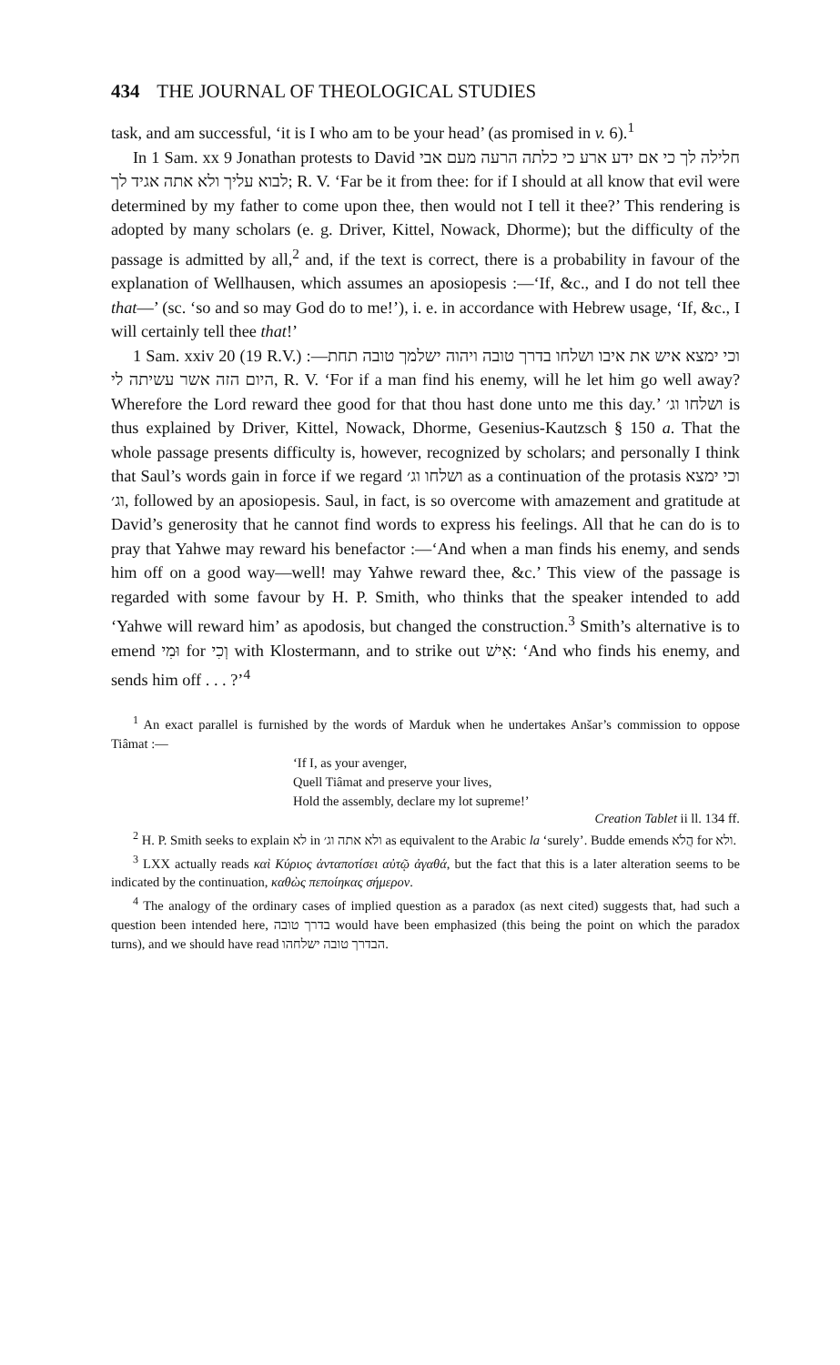434 THE JOURNAL OF THEOLOGICAL STUDIES
task, and am successful, ‘it is I who am to be your head’ (as promised in v. 6).<sup>1</sup>
In 1 Sam. xx 9 Jonathan protests to David חלילה לך כי אם ידע ארע כי כלתה הרעה מעם אבי לבוא עליך ולא אתה אגיד לך; R. V. ‘Far be it from thee: for if I should at all know that evil were determined by my father to come upon thee, then would not I tell it thee?’ This rendering is adopted by many scholars (e. g. Driver, Kittel, Nowack, Dhorme); but the difficulty of the passage is admitted by all,<sup>2</sup> and, if the text is correct, there is a probability in favour of the explanation of Wellhausen, which assumes an aposiopesis :—‘If, &c., and I do not tell thee that—’ (sc. ‘so and so may God do to me!’), i. e. in accordance with Hebrew usage, ‘If, &c., I will certainly tell thee that!’
1 Sam. xxiv 20 (19 R.V.) :—וכי ימצא איש את איבו ושלחו בדרך טובה ויהוה ישלמך טובה תחת היום הזה אשר עשיתה לי, R. V. ‘For if a man find his enemy, will he let him go well away? Wherefore the Lord reward thee good for that thou hast done unto me this day.’ ושלחו וג׳ is thus explained by Driver, Kittel, Nowack, Dhorme, Gesenius-Kautzsch § 150 a. That the whole passage presents difficulty is, however, recognized by scholars; and personally I think that Saul’s words gain in force if we regard ושלחו וג׳ as a continuation of the protasis וכי ימצא וג׳, followed by an aposiopesis. Saul, in fact, is so overcome with amazement and gratitude at David’s generosity that he cannot find words to express his feelings. All that he can do is to pray that Yahwe may reward his benefactor :—‘And when a man finds his enemy, and sends him off on a good way—well! may Yahwe reward thee, &c.’ This view of the passage is regarded with some favour by H. P. Smith, who thinks that the speaker intended to add ‘Yahwe will reward him’ as apodosis, but changed the construction.<sup>3</sup> Smith’s alternative is to emend וּמִי for וְכִי with Klostermann, and to strike out אִישׁ: ‘And who finds his enemy, and sends him off . . . ?’<sup>4</sup>
<sup>1</sup> An exact parallel is furnished by the words of Marduk when he undertakes Anšar’s commission to oppose Tiâmat :—
‘If I, as your avenger,
Quell Tiâmat and preserve your lives,
Hold the assembly, declare my lot supreme!’
Creation Tablet ii ll. 134 ff.
<sup>2</sup> H. P. Smith seeks to explain לא in ולא אתה וג׳ as equivalent to the Arabic la ‘surely’. Budde emends הֲלֹא for ולא.
<sup>3</sup> LXX actually reads καὶ Κύριος ἀνταποτίσει αὐτῷ ἀγαθά, but the fact that this is a later alteration seems to be indicated by the continuation, καθὼς πεποίηκας σήμερον.
<sup>4</sup> The analogy of the ordinary cases of implied question as a paradox (as next cited) suggests that, had such a question been intended here, בדרך טובה would have been emphasized (this being the point on which the paradox turns), and we should have read הבדרך טובה ישלחהו.